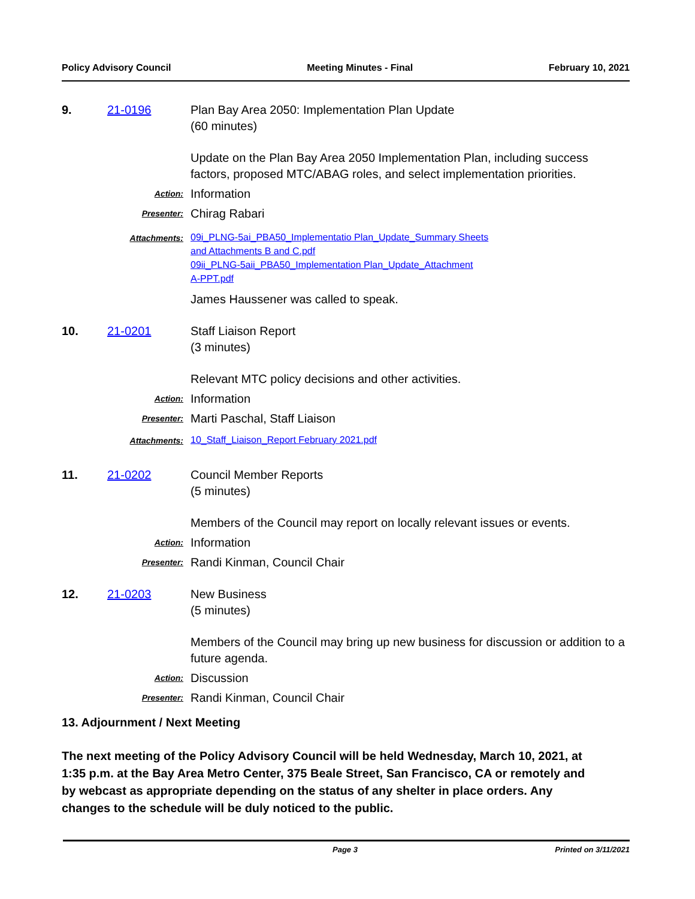Policy Advisory Council Meeting Minutes - Final February 10, 2021
9. 21-0196 Plan Bay Area 2050: Implementation Plan Update
(60 minutes)
Update on the Plan Bay Area 2050 Implementation Plan, including success factors, proposed MTC/ABAG roles, and select implementation priorities.
Action:
Information
Presenter:
Chirag Rabari
Attachments:
09i_PLNG-5ai_PBA50_Implementatio Plan_Update_Summary Sheets
and Attachments B and C.pdf
09ii_PLNG-5aii_PBA50_Implementation Plan_Update_Attachment
A-PPT.pdf
James Haussener was called to speak.
10. 21-0201 Staff Liaison Report
(3 minutes)
Relevant MTC policy decisions and other activities.
Action:
Information
Presenter:
Marti Paschal, Staff Liaison
Attachments:
10_Staff_Liaison_Report February 2021.pdf
11. 21-0202 Council Member Reports
(5 minutes)
Members of the Council may report on locally relevant issues or events.
Action:
Information
Presenter:
Randi Kinman, Council Chair
12. 21-0203 New Business
(5 minutes)
Members of the Council may bring up new business for discussion or addition to a future agenda.
Action:
Discussion
Presenter:
Randi Kinman, Council Chair
13. Adjournment / Next Meeting
The next meeting of the Policy Advisory Council will be held Wednesday, March 10, 2021, at 1:35 p.m. at the Bay Area Metro Center, 375 Beale Street, San Francisco, CA or remotely and by webcast as appropriate depending on the status of any shelter in place orders. Any changes to the schedule will be duly noticed to the public.
Page 3 Printed on 3/11/2021